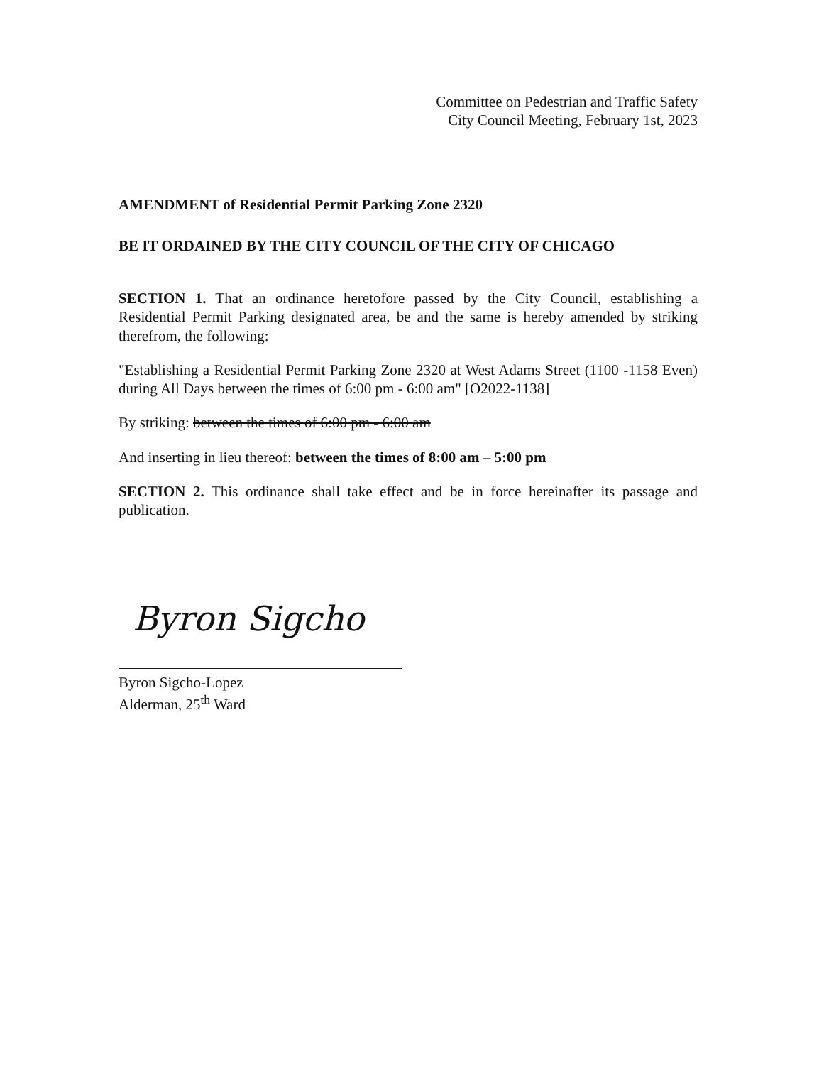Committee on Pedestrian and Traffic Safety
City Council Meeting, February 1st, 2023
AMENDMENT of Residential Permit Parking Zone 2320
BE IT ORDAINED BY THE CITY COUNCIL OF THE CITY OF CHICAGO
SECTION 1. That an ordinance heretofore passed by the City Council, establishing a Residential Permit Parking designated area, be and the same is hereby amended by striking therefrom, the following:
"Establishing a Residential Permit Parking Zone 2320 at West Adams Street (1100 -1158 Even) during All Days between the times of 6:00 pm - 6:00 am" [O2022-1138]
By striking: between the times of 6:00 pm - 6:00 am
And inserting in lieu thereof: between the times of 8:00 am – 5:00 pm
SECTION 2. This ordinance shall take effect and be in force hereinafter its passage and publication.
Byron Sigcho
Byron Sigcho-Lopez
Alderman, 25<sup>th</sup> Ward